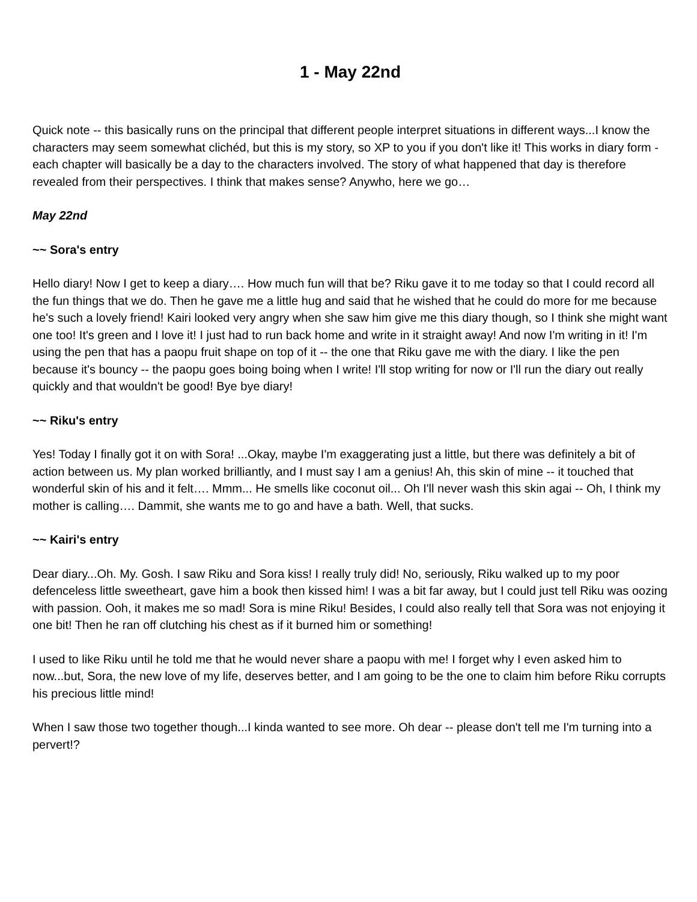1 - May 22nd
Quick note -- this basically runs on the principal that different people interpret situations in different ways...I know the characters may seem somewhat clichéd, but this is my story, so XP to you if you don't like it! This works in diary form - each chapter will basically be a day to the characters involved. The story of what happened that day is therefore revealed from their perspectives. I think that makes sense? Anywho, here we go…
May 22nd
~~ Sora's entry
Hello diary! Now I get to keep a diary…. How much fun will that be? Riku gave it to me today so that I could record all the fun things that we do. Then he gave me a little hug and said that he wished that he could do more for me because he's such a lovely friend! Kairi looked very angry when she saw him give me this diary though, so I think she might want one too! It's green and I love it! I just had to run back home and write in it straight away! And now I'm writing in it! I'm using the pen that has a paopu fruit shape on top of it -- the one that Riku gave me with the diary. I like the pen because it's bouncy -- the paopu goes boing boing when I write! I'll stop writing for now or I'll run the diary out really quickly and that wouldn't be good! Bye bye diary!
~~ Riku's entry
Yes! Today I finally got it on with Sora! ...Okay, maybe I'm exaggerating just a little, but there was definitely a bit of action between us. My plan worked brilliantly, and I must say I am a genius! Ah, this skin of mine -- it touched that wonderful skin of his and it felt…. Mmm... He smells like coconut oil... Oh I'll never wash this skin agai -- Oh, I think my mother is calling…. Dammit, she wants me to go and have a bath. Well, that sucks.
~~ Kairi's entry
Dear diary...Oh. My. Gosh. I saw Riku and Sora kiss! I really truly did! No, seriously, Riku walked up to my poor defenceless little sweetheart, gave him a book then kissed him! I was a bit far away, but I could just tell Riku was oozing with passion. Ooh, it makes me so mad! Sora is mine Riku! Besides, I could also really tell that Sora was not enjoying it one bit! Then he ran off clutching his chest as if it burned him or something!
I used to like Riku until he told me that he would never share a paopu with me! I forget why I even asked him to now...but, Sora, the new love of my life, deserves better, and I am going to be the one to claim him before Riku corrupts his precious little mind!
When I saw those two together though...I kinda wanted to see more. Oh dear -- please don't tell me I'm turning into a pervert!?